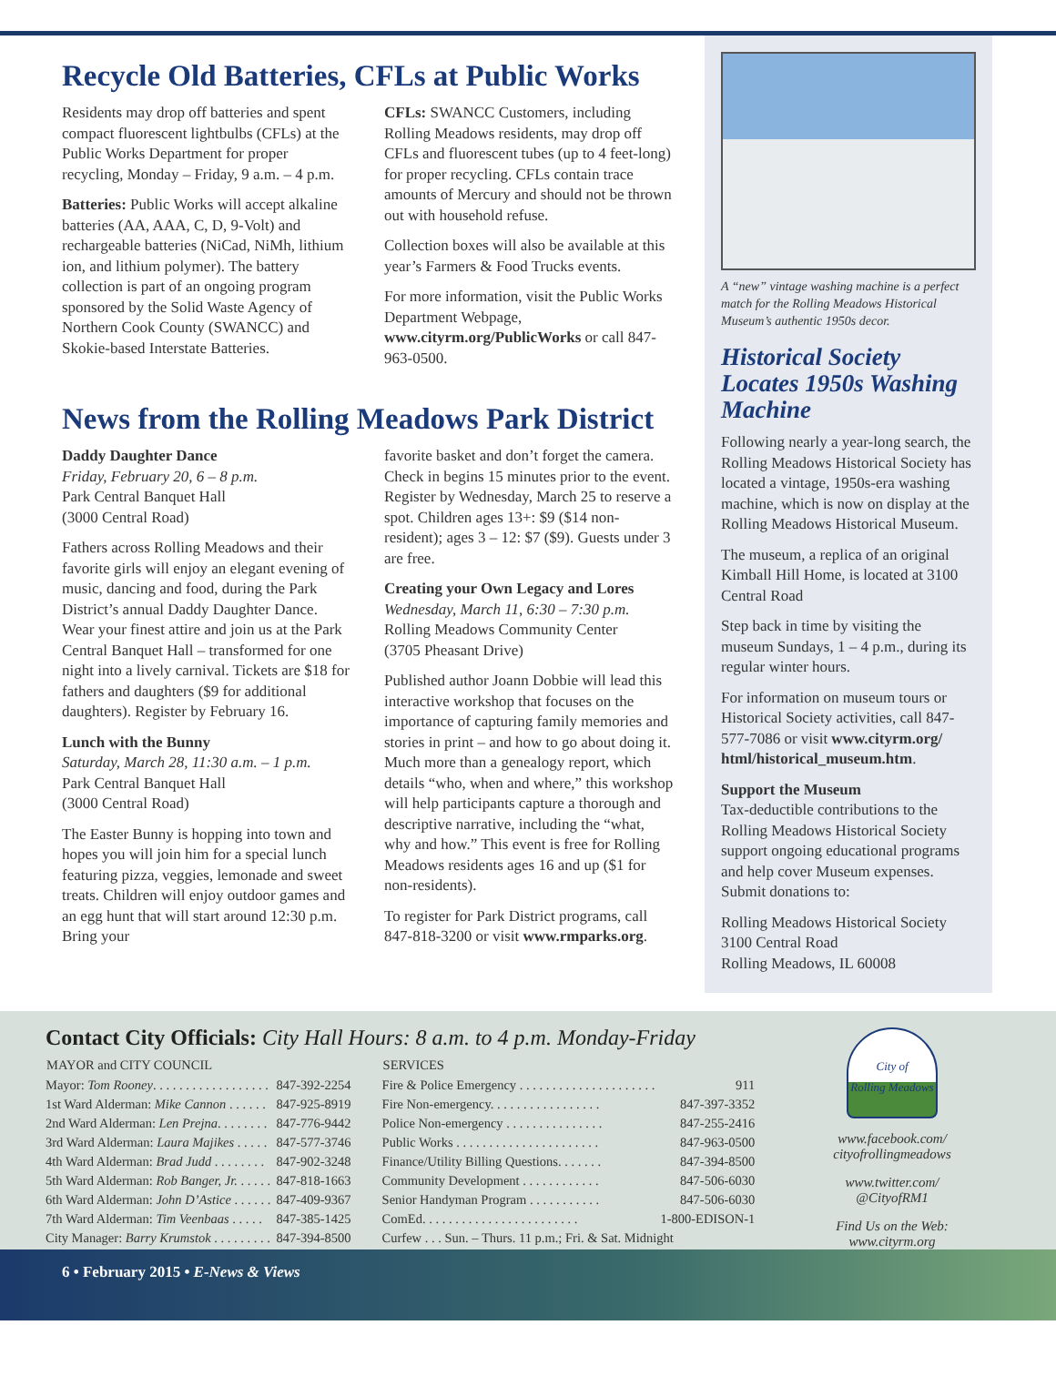Recycle Old Batteries, CFLs at Public Works
Residents may drop off batteries and spent compact fluorescent lightbulbs (CFLs) at the Public Works Department for proper recycling, Monday – Friday, 9 a.m. – 4 p.m.
Batteries: Public Works will accept alkaline batteries (AA, AAA, C, D, 9-Volt) and rechargeable batteries (NiCad, NiMh, lithium ion, and lithium polymer). The battery collection is part of an ongoing program sponsored by the Solid Waste Agency of Northern Cook County (SWANCC) and Skokie-based Interstate Batteries.
CFLs: SWANCC Customers, including Rolling Meadows residents, may drop off CFLs and fluorescent tubes (up to 4 feet-long) for proper recycling. CFLs contain trace amounts of Mercury and should not be thrown out with household refuse.
Collection boxes will also be available at this year’s Farmers & Food Trucks events.
For more information, visit the Public Works Department Webpage, www.cityrm.org/PublicWorks or call 847-963-0500.
News from the Rolling Meadows Park District
Daddy Daughter Dance
Friday, February 20, 6 – 8 p.m.
Park Central Banquet Hall
(3000 Central Road)
Fathers across Rolling Meadows and their favorite girls will enjoy an elegant evening of music, dancing and food, during the Park District’s annual Daddy Daughter Dance. Wear your finest attire and join us at the Park Central Banquet Hall – transformed for one night into a lively carnival. Tickets are $18 for fathers and daughters ($9 for additional daughters). Register by February 16.
Lunch with the Bunny
Saturday, March 28, 11:30 a.m. – 1 p.m.
Park Central Banquet Hall
(3000 Central Road)
The Easter Bunny is hopping into town and hopes you will join him for a special lunch featuring pizza, veggies, lemonade and sweet treats. Children will enjoy outdoor games and an egg hunt that will start around 12:30 p.m. Bring your
favorite basket and don’t forget the camera. Check in begins 15 minutes prior to the event. Register by Wednesday, March 25 to reserve a spot. Children ages 13+: $9 ($14 non-resident); ages 3 – 12: $7 ($9). Guests under 3 are free.
Creating your Own Legacy and Lores
Wednesday, March 11, 6:30 – 7:30 p.m.
Rolling Meadows Community Center
(3705 Pheasant Drive)
Published author Joann Dobbie will lead this interactive workshop that focuses on the importance of capturing family memories and stories in print – and how to go about doing it. Much more than a genealogy report, which details “who, when and where,” this workshop will help participants capture a thorough and descriptive narrative, including the “what, why and how.” This event is free for Rolling Meadows residents ages 16 and up ($1 for non-residents).
To register for Park District programs, call 847-818-3200 or visit www.rmparks.org.
A “new” vintage washing machine is a perfect match for the Rolling Meadows Historical Museum’s authentic 1950s decor.
Historical Society Locates 1950s Washing Machine
Following nearly a year-long search, the Rolling Meadows Historical Society has located a vintage, 1950s-era washing machine, which is now on display at the Rolling Meadows Historical Museum.
The museum, a replica of an original Kimball Hill Home, is located at 3100 Central Road
Step back in time by visiting the museum Sundays, 1 – 4 p.m., during its regular winter hours.
For information on museum tours or Historical Society activities, call 847-577-7086 or visit www.cityrm.org/ html/historical_museum.htm.
Support the Museum
Tax-deductible contributions to the Rolling Meadows Historical Society support ongoing educational programs and help cover Museum expenses. Submit donations to:
Rolling Meadows Historical Society
3100 Central Road
Rolling Meadows, IL 60008
Contact City Officials: City Hall Hours: 8 a.m. to 4 p.m. Monday-Friday
| MAYOR and CITY COUNCIL | |
| --- | --- |
| Mayor: Tom Rooney . . . . . . . . . . . . . . . . . . | 847-392-2254 |
| 1st Ward Alderman: Mike Cannon . . . . . . | 847-925-8919 |
| 2nd Ward Alderman: Len Prejna . . . . . . . . | 847-776-9442 |
| 3rd Ward Alderman: Laura Majikes . . . . . | 847-577-3746 |
| 4th Ward Alderman: Brad Judd . . . . . . . . | 847-902-3248 |
| 5th Ward Alderman: Rob Banger, Jr. . . . . . | 847-818-1663 |
| 6th Ward Alderman: John D’Astice . . . . . . | 847-409-9367 |
| 7th Ward Alderman: Tim Veenbaas . . . . . | 847-385-1425 |
| City Manager: Barry Krumstok . . . . . . . . . | 847-394-8500 |
| SERVICES | |
| --- | --- |
| Fire & Police Emergency . . . . . . . . . . . . . . . . . . . . . | 911 |
| Fire Non-emergency. . . . . . . . . . . . . . . . . | 847-397-3352 |
| Police Non-emergency . . . . . . . . . . . . . . . | 847-255-2416 |
| Public Works . . . . . . . . . . . . . . . . . . . . . . | 847-963-0500 |
| Finance/Utility Billing Questions. . . . . . . | 847-394-8500 |
| Community Development . . . . . . . . . . . . | 847-506-6030 |
| Senior Handyman Program . . . . . . . . . . . | 847-506-6030 |
| ComEd. . . . . . . . . . . . . . . . . . . . . . . . | 1-800-EDISON-1 |
| Curfew . . . Sun. – Thurs. 11 p.m.; Fri. & Sat. Midnight | |
City of
Rolling Meadows
www.facebook.com/
cityofrollingmeadows
www.twitter.com/
@CityofRM1
Find Us on the Web:
www.cityrm.org
6 • February 2015 • E-News & Views